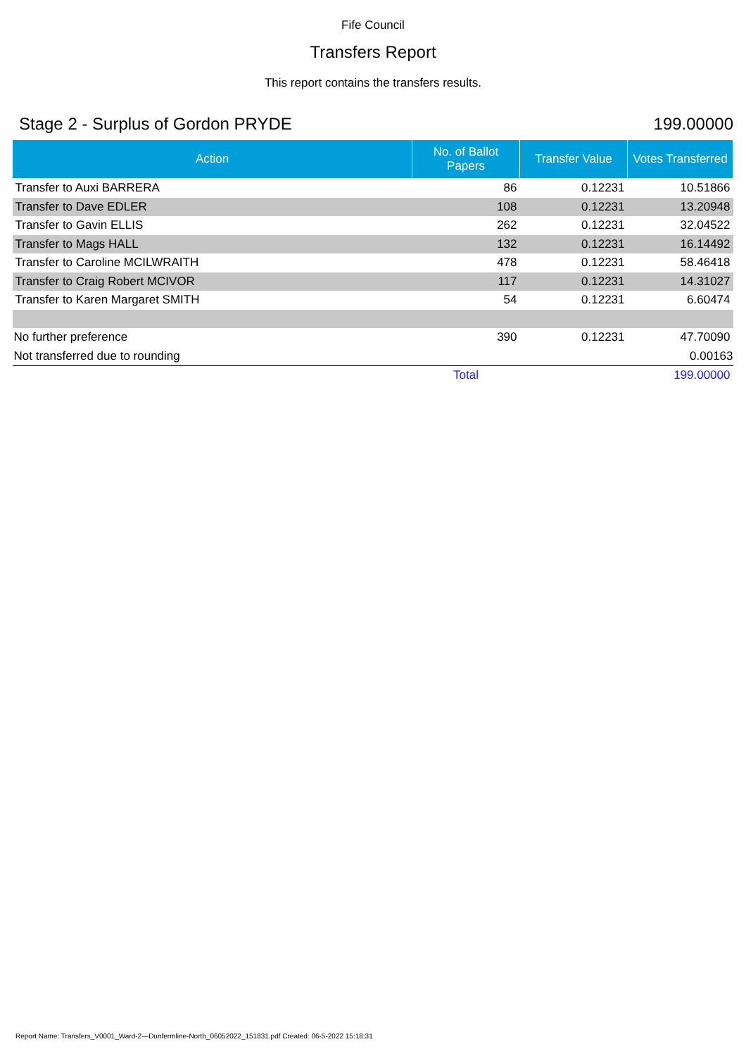Fife Council
Transfers Report
This report contains the transfers results.
Stage 2 - Surplus of Gordon PRYDE 199.00000
| Action | No. of Ballot Papers | Transfer Value | Votes Transferred |
| --- | --- | --- | --- |
| Transfer to Auxi BARRERA | 86 | 0.12231 | 10.51866 |
| Transfer to Dave EDLER | 108 | 0.12231 | 13.20948 |
| Transfer to Gavin ELLIS | 262 | 0.12231 | 32.04522 |
| Transfer to Mags HALL | 132 | 0.12231 | 16.14492 |
| Transfer to Caroline MCILWRAITH | 478 | 0.12231 | 58.46418 |
| Transfer to Craig Robert MCIVOR | 117 | 0.12231 | 14.31027 |
| Transfer to Karen Margaret SMITH | 54 | 0.12231 | 6.60474 |
| No further preference | 390 | 0.12231 | 47.70090 |
| Not transferred due to rounding | | | 0.00163 |
| | Total | | 199.00000 |
Report Name: Transfers_V0001_Ward-2---Dunfermline-North_06052022_151831.pdf Created: 06-5-2022 15:18:31